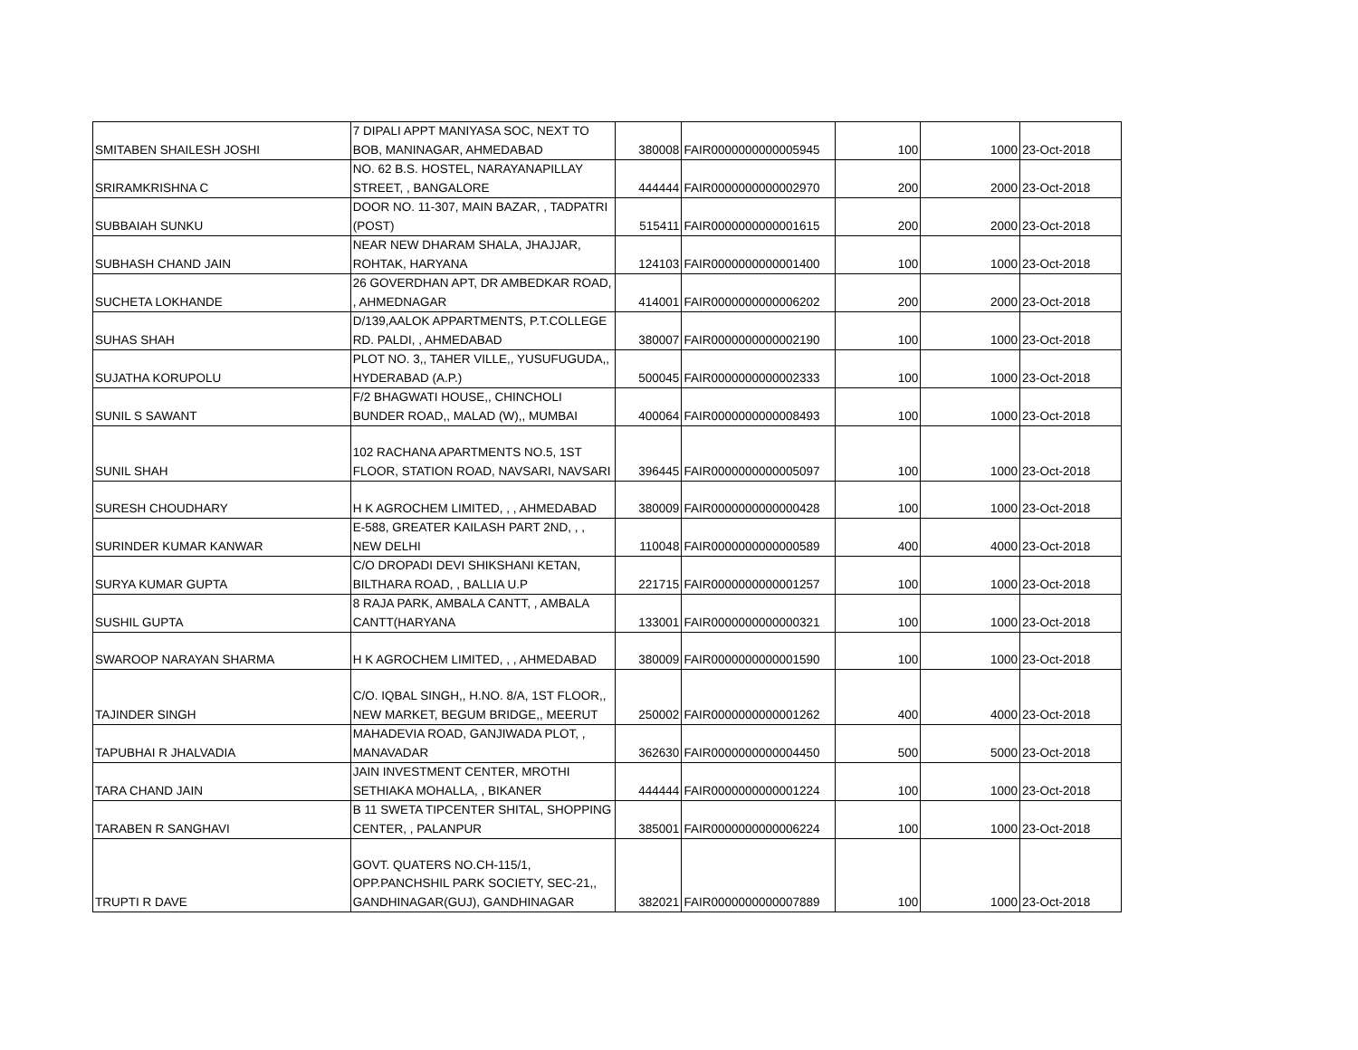| SMITABEN SHAILESH JOSHI | 7 DIPALI APPT MANIYASA SOC, NEXT TO BOB, MANINAGAR, AHMEDABAD | 380008 | FAIR0000000000005945 | 100 | 1000 | 23-Oct-2018 |
| SRIRAMKRISHNA C | NO. 62 B.S. HOSTEL, NARAYANAPILLAY STREET, , BANGALORE | 444444 | FAIR0000000000002970 | 200 | 2000 | 23-Oct-2018 |
| SUBBAIAH SUNKU | DOOR NO. 11-307, MAIN BAZAR, , TADPATRI (POST) | 515411 | FAIR0000000000001615 | 200 | 2000 | 23-Oct-2018 |
| SUBHASH CHAND JAIN | NEAR NEW DHARAM SHALA, JHAJJAR, ROHTAK, HARYANA | 124103 | FAIR0000000000001400 | 100 | 1000 | 23-Oct-2018 |
| SUCHETA LOKHANDE | 26 GOVERDHAN APT, DR AMBEDKAR ROAD, , AHMEDNAGAR | 414001 | FAIR0000000000006202 | 200 | 2000 | 23-Oct-2018 |
| SUHAS SHAH | D/139,AALOK APPARTMENTS, P.T.COLLEGE RD. PALDI, , AHMEDABAD | 380007 | FAIR0000000000002190 | 100 | 1000 | 23-Oct-2018 |
| SUJATHA KORUPOLU | PLOT NO. 3,, TAHER VILLE,, YUSUFUGUDA,, HYDERABAD (A.P.) | 500045 | FAIR0000000000002333 | 100 | 1000 | 23-Oct-2018 |
| SUNIL S SAWANT | F/2 BHAGWATI HOUSE,, CHINCHOLI BUNDER ROAD,, MALAD (W),, MUMBAI | 400064 | FAIR0000000000008493 | 100 | 1000 | 23-Oct-2018 |
| SUNIL SHAH | 102 RACHANA APARTMENTS NO.5, 1ST FLOOR, STATION ROAD, NAVSARI, NAVSARI | 396445 | FAIR0000000000005097 | 100 | 1000 | 23-Oct-2018 |
| SURESH CHOUDHARY | H K AGROCHEM LIMITED, , , AHMEDABAD | 380009 | FAIR0000000000000428 | 100 | 1000 | 23-Oct-2018 |
| SURINDER KUMAR KANWAR | E-588, GREATER KAILASH PART 2ND, , , NEW DELHI | 110048 | FAIR0000000000000589 | 400 | 4000 | 23-Oct-2018 |
| SURYA KUMAR GUPTA | C/O DROPADI DEVI SHIKSHANI KETAN, BILTHARA ROAD, , BALLIA U.P | 221715 | FAIR0000000000001257 | 100 | 1000 | 23-Oct-2018 |
| SUSHIL GUPTA | 8 RAJA PARK, AMBALA CANTT, , AMBALA CANTT(HARYANA | 133001 | FAIR0000000000000321 | 100 | 1000 | 23-Oct-2018 |
| SWAROOP NARAYAN SHARMA | H K AGROCHEM LIMITED, , , AHMEDABAD | 380009 | FAIR0000000000001590 | 100 | 1000 | 23-Oct-2018 |
| TAJINDER SINGH | C/O. IQBAL SINGH,, H.NO. 8/A, 1ST FLOOR,, NEW MARKET, BEGUM BRIDGE,, MEERUT | 250002 | FAIR0000000000001262 | 400 | 4000 | 23-Oct-2018 |
| TAPUBHAI R JHALVADIA | MAHADEVIA ROAD, GANJIWADA PLOT, , MANAVADAR | 362630 | FAIR0000000000004450 | 500 | 5000 | 23-Oct-2018 |
| TARA CHAND JAIN | JAIN INVESTMENT CENTER, MROTHI SETHIAKA MOHALLA, , BIKANER | 444444 | FAIR0000000000001224 | 100 | 1000 | 23-Oct-2018 |
| TARABEN R SANGHAVI | B 11 SWETA TIPCENTER SHITAL, SHOPPING CENTER, , PALANPUR | 385001 | FAIR0000000000006224 | 100 | 1000 | 23-Oct-2018 |
| TRUPTI R DAVE | GOVT. QUATERS NO.CH-115/1, OPP.PANCHSHIL PARK SOCIETY, SEC-21,, GANDHINAGAR(GUJ), GANDHINAGAR | 382021 | FAIR0000000000007889 | 100 | 1000 | 23-Oct-2018 |